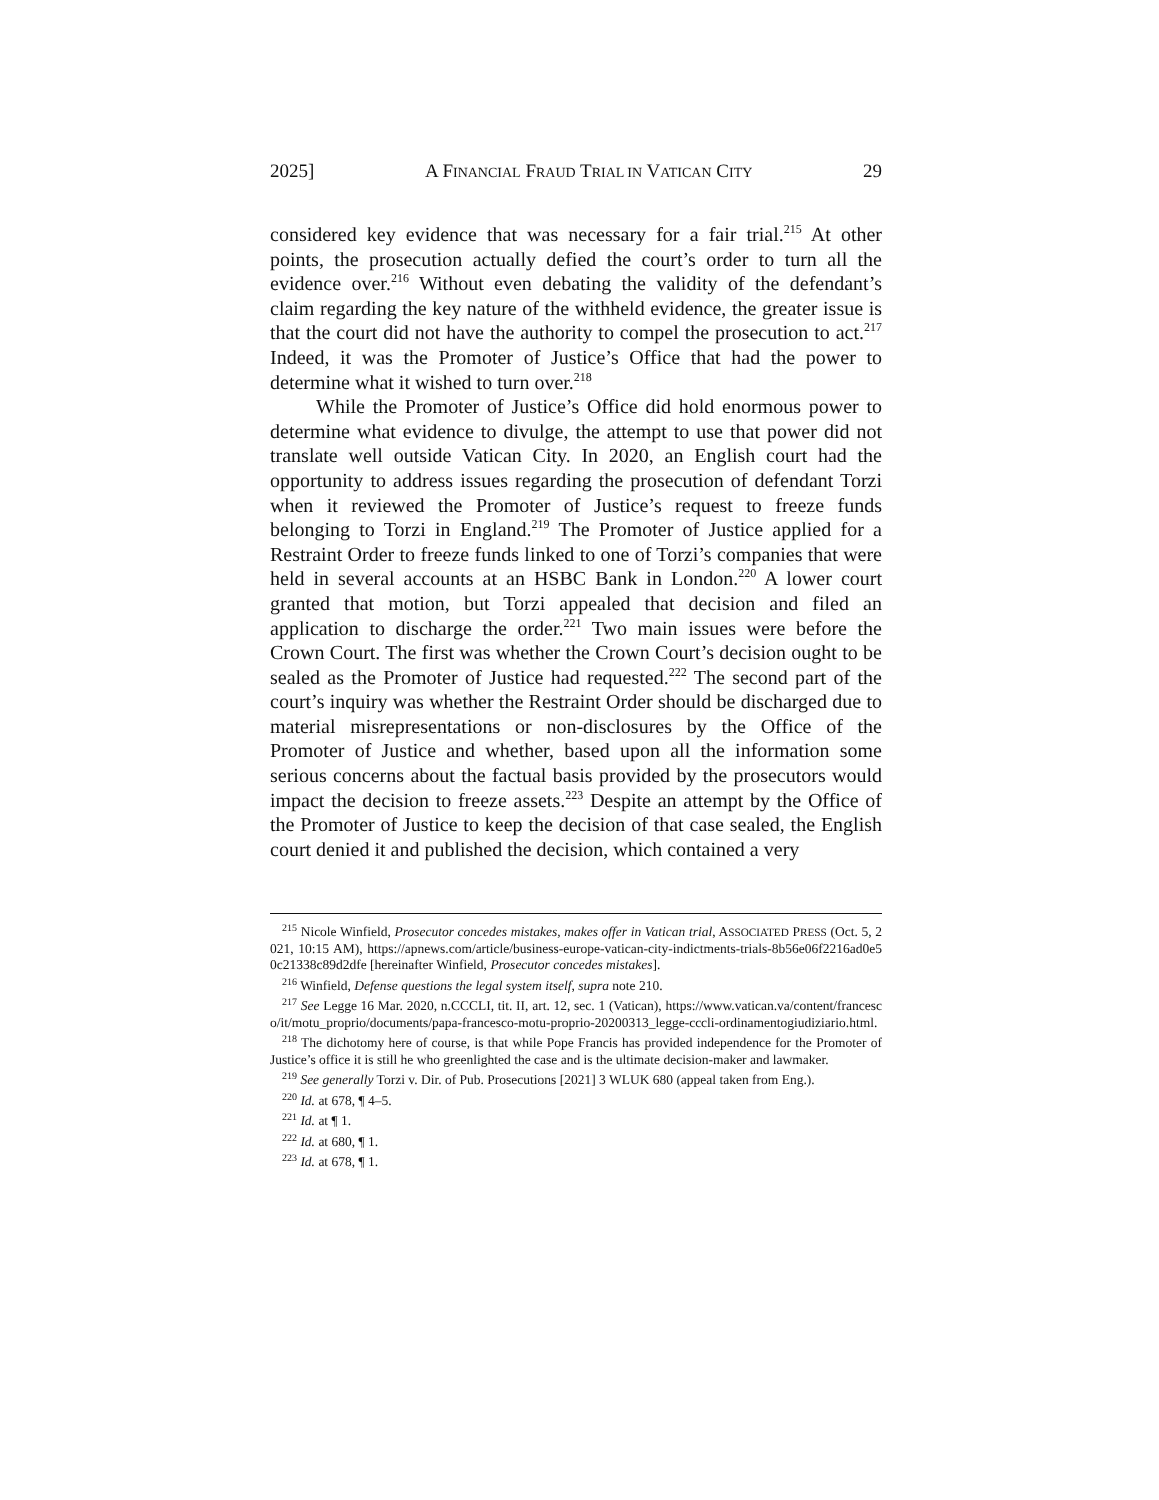2025] A FINANCIAL FRAUD TRIAL IN VATICAN CITY 29
considered key evidence that was necessary for a fair trial.<sup>215</sup> At other points, the prosecution actually defied the court’s order to turn all the evidence over.<sup>216</sup> Without even debating the validity of the defendant’s claim regarding the key nature of the withheld evidence, the greater issue is that the court did not have the authority to compel the prosecution to act.<sup>217</sup> Indeed, it was the Promoter of Justice’s Office that had the power to determine what it wished to turn over.<sup>218</sup>
While the Promoter of Justice’s Office did hold enormous power to determine what evidence to divulge, the attempt to use that power did not translate well outside Vatican City. In 2020, an English court had the opportunity to address issues regarding the prosecution of defendant Torzi when it reviewed the Promoter of Justice’s request to freeze funds belonging to Torzi in England.<sup>219</sup> The Promoter of Justice applied for a Restraint Order to freeze funds linked to one of Torzi’s companies that were held in several accounts at an HSBC Bank in London.<sup>220</sup> A lower court granted that motion, but Torzi appealed that decision and filed an application to discharge the order.<sup>221</sup> Two main issues were before the Crown Court. The first was whether the Crown Court’s decision ought to be sealed as the Promoter of Justice had requested.<sup>222</sup> The second part of the court’s inquiry was whether the Restraint Order should be discharged due to material misrepresentations or non-disclosures by the Office of the Promoter of Justice and whether, based upon all the information some serious concerns about the factual basis provided by the prosecutors would impact the decision to freeze assets.<sup>223</sup> Despite an attempt by the Office of the Promoter of Justice to keep the decision of that case sealed, the English court denied it and published the decision, which contained a very
<sup>215</sup> Nicole Winfield, Prosecutor concedes mistakes, makes offer in Vatican trial, ASSOCIATED PRESS (Oct. 5, 2021, 10:15 AM), https://apnews.com/article/business-europe-vatican-city-indictments-trials-8b56e06f2216ad0e50c21338c89d2dfe [hereinafter Winfield, Prosecutor concedes mistakes].
<sup>216</sup> Winfield, Defense questions the legal system itself, supra note 210.
<sup>217</sup> See Legge 16 Mar. 2020, n.CCCLI, tit. II, art. 12, sec. 1 (Vatican), https://www.vatican.va/content/francesco/it/motu_proprio/documents/papa-francesco-motu-proprio-20200313_legge-cccli-ordinamentogiudiziario.html.
<sup>218</sup> The dichotomy here of course, is that while Pope Francis has provided independence for the Promoter of Justice’s office it is still he who greenlighted the case and is the ultimate decision-maker and lawmaker.
<sup>219</sup> See generally Torzi v. Dir. of Pub. Prosecutions [2021] 3 WLUK 680 (appeal taken from Eng.).
<sup>220</sup> Id. at 678, ¶ 4–5.
<sup>221</sup> Id. at ¶ 1.
<sup>222</sup> Id. at 680, ¶ 1.
<sup>223</sup> Id. at 678, ¶ 1.